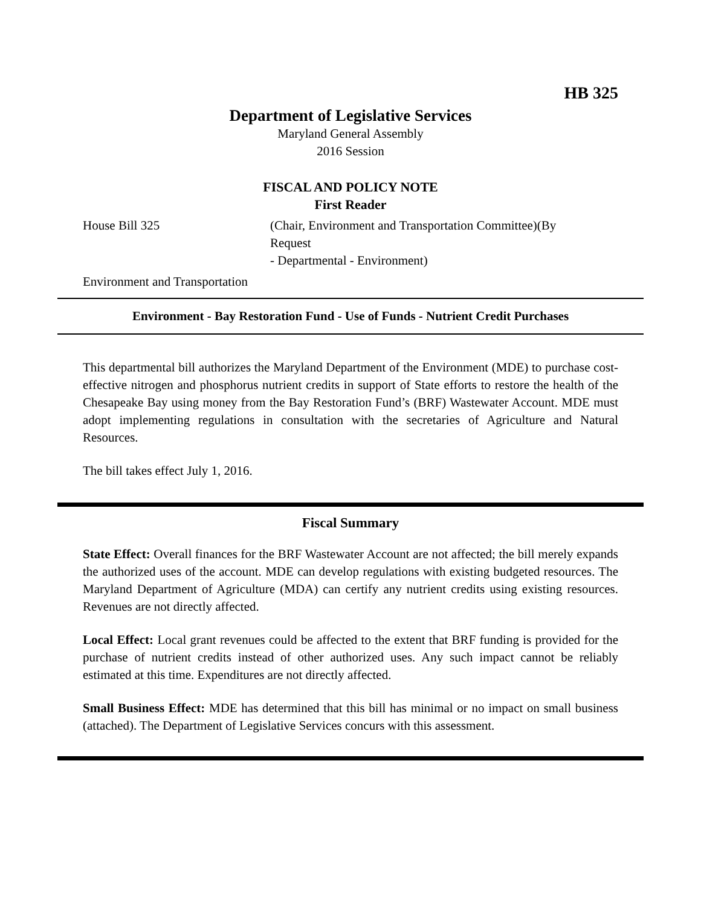HB 325
Department of Legislative Services
Maryland General Assembly
2016 Session
FISCAL AND POLICY NOTE
First Reader
House Bill 325 (Chair, Environment and Transportation Committee)(By
Request
- Departmental - Environment)
Environment and Transportation
Environment - Bay Restoration Fund - Use of Funds - Nutrient Credit Purchases
This departmental bill authorizes the Maryland Department of the Environment (MDE) to purchase cost-effective nitrogen and phosphorus nutrient credits in support of State efforts to restore the health of the Chesapeake Bay using money from the Bay Restoration Fund’s (BRF) Wastewater Account. MDE must adopt implementing regulations in consultation with the secretaries of Agriculture and Natural Resources.
The bill takes effect July 1, 2016.
Fiscal Summary
State Effect: Overall finances for the BRF Wastewater Account are not affected; the bill merely expands the authorized uses of the account. MDE can develop regulations with existing budgeted resources. The Maryland Department of Agriculture (MDA) can certify any nutrient credits using existing resources. Revenues are not directly affected.
Local Effect: Local grant revenues could be affected to the extent that BRF funding is provided for the purchase of nutrient credits instead of other authorized uses. Any such impact cannot be reliably estimated at this time. Expenditures are not directly affected.
Small Business Effect: MDE has determined that this bill has minimal or no impact on small business (attached). The Department of Legislative Services concurs with this assessment.